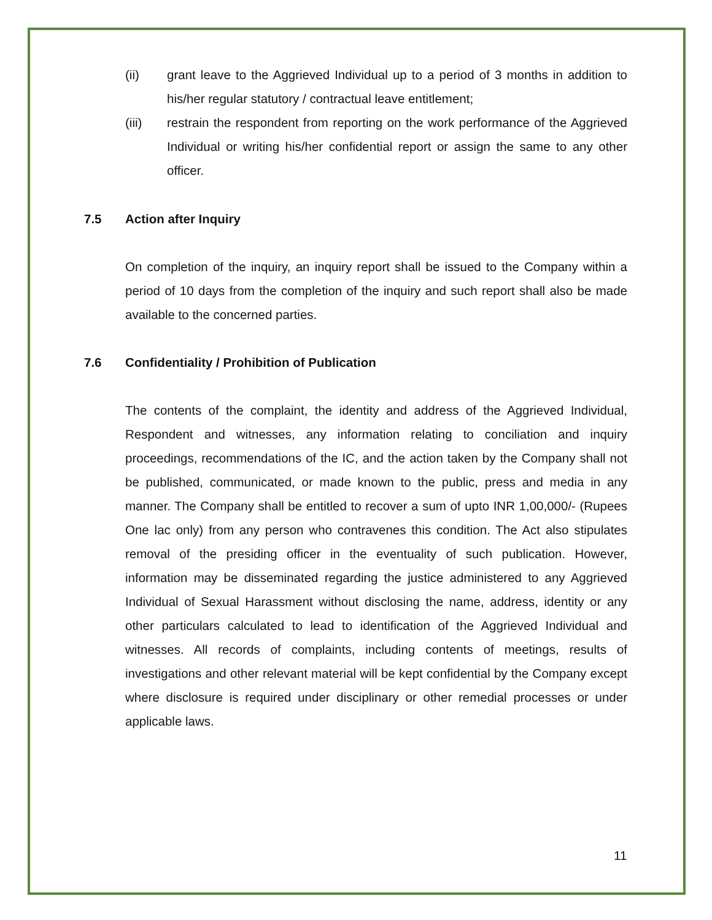(ii) grant leave to the Aggrieved Individual up to a period of 3 months in addition to his/her regular statutory / contractual leave entitlement;
(iii) restrain the respondent from reporting on the work performance of the Aggrieved Individual or writing his/her confidential report or assign the same to any other officer.
7.5 Action after Inquiry
On completion of the inquiry, an inquiry report shall be issued to the Company within a period of 10 days from the completion of the inquiry and such report shall also be made available to the concerned parties.
7.6 Confidentiality / Prohibition of Publication
The contents of the complaint, the identity and address of the Aggrieved Individual, Respondent and witnesses, any information relating to conciliation and inquiry proceedings, recommendations of the IC, and the action taken by the Company shall not be published, communicated, or made known to the public, press and media in any manner. The Company shall be entitled to recover a sum of upto INR 1,00,000/- (Rupees One lac only) from any person who contravenes this condition. The Act also stipulates removal of the presiding officer in the eventuality of such publication. However, information may be disseminated regarding the justice administered to any Aggrieved Individual of Sexual Harassment without disclosing the name, address, identity or any other particulars calculated to lead to identification of the Aggrieved Individual and witnesses. All records of complaints, including contents of meetings, results of investigations and other relevant material will be kept confidential by the Company except where disclosure is required under disciplinary or other remedial processes or under applicable laws.
11